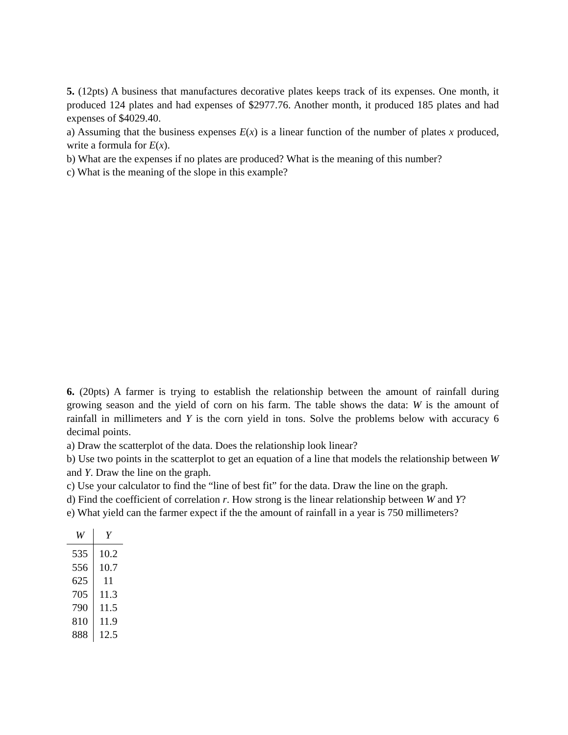5. (12pts) A business that manufactures decorative plates keeps track of its expenses. One month, it produced 124 plates and had expenses of $2977.76. Another month, it produced 185 plates and had expenses of $4029.40.
a) Assuming that the business expenses E(x) is a linear function of the number of plates x produced, write a formula for E(x).
b) What are the expenses if no plates are produced? What is the meaning of this number?
c) What is the meaning of the slope in this example?
6. (20pts) A farmer is trying to establish the relationship between the amount of rainfall during growing season and the yield of corn on his farm. The table shows the data: W is the amount of rainfall in millimeters and Y is the corn yield in tons. Solve the problems below with accuracy 6 decimal points.
a) Draw the scatterplot of the data. Does the relationship look linear?
b) Use two points in the scatterplot to get an equation of a line that models the relationship between W and Y. Draw the line on the graph.
c) Use your calculator to find the “line of best fit” for the data. Draw the line on the graph.
d) Find the coefficient of correlation r. How strong is the linear relationship between W and Y?
e) What yield can the farmer expect if the the amount of rainfall in a year is 750 millimeters?
| W | Y |
| --- | --- |
| 535 | 10.2 |
| 556 | 10.7 |
| 625 | 11 |
| 705 | 11.3 |
| 790 | 11.5 |
| 810 | 11.9 |
| 888 | 12.5 |